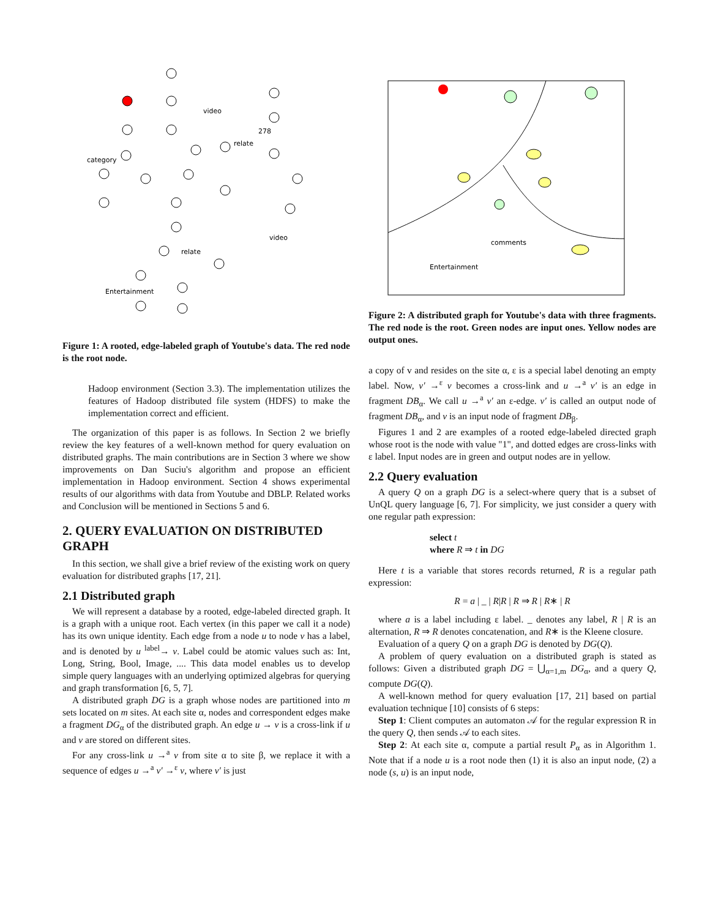video
category
relate
278
video
relate
Entertainment
Figure 1: A rooted, edge-labeled graph of Youtube's data. The red node is the root node.
Hadoop environment (Section 3.3). The implementation utilizes the features of Hadoop distributed file system (HDFS) to make the implementation correct and efficient.
The organization of this paper is as follows. In Section 2 we briefly review the key features of a well-known method for query evaluation on distributed graphs. The main contributions are in Section 3 where we show improvements on Dan Suciu's algorithm and propose an efficient implementation in Hadoop environment. Section 4 shows experimental results of our algorithms with data from Youtube and DBLP. Related works and Conclusion will be mentioned in Sections 5 and 6.
2. QUERY EVALUATION ON DISTRIBUTED GRAPH
In this section, we shall give a brief review of the existing work on query evaluation for distributed graphs [17, 21].
2.1 Distributed graph
We will represent a database by a rooted, edge-labeled directed graph. It is a graph with a unique root. Each vertex (in this paper we call it a node) has its own unique identity. Each edge from a node u to node v has a label, and is denoted by u <sup>label</sup>→ v. Label could be atomic values such as: Int, Long, String, Bool, Image, .... This data model enables us to develop simple query languages with an underlying optimized algebras for querying and graph transformation [6, 5, 7].
A distributed graph DG is a graph whose nodes are partitioned into m sets located on m sites. At each site α, nodes and correspondent edges make a fragment DG<sub>α</sub> of the distributed graph. An edge u → v is a cross-link if u and v are stored on different sites.
For any cross-link u →<sup>a</sup> v from site α to site β, we replace it with a sequence of edges u →<sup>a</sup> v′ →<sup>ε</sup> v, where v′ is just
comments
Entertainment
Figure 2: A distributed graph for Youtube's data with three fragments. The red node is the root. Green nodes are input ones. Yellow nodes are output ones.
a copy of v and resides on the site α, ε is a special label denoting an empty label. Now, v′ →<sup>ε</sup> v becomes a cross-link and u →<sup>a</sup> v′ is an edge in fragment DB<sub>α</sub>. We call u →<sup>a</sup> v′ an ε-edge. v′ is called an output node of fragment DB<sub>α</sub>, and v is an input node of fragment DB<sub>β</sub>.
Figures 1 and 2 are examples of a rooted edge-labeled directed graph whose root is the node with value "1", and dotted edges are cross-links with ε label. Input nodes are in green and output nodes are in yellow.
2.2 Query evaluation
A query Q on a graph DG is a select-where query that is a subset of UnQL query language [6, 7]. For simplicity, we just consider a query with one regular path expression:
select t
where R ⇒ t in DG
Here t is a variable that stores records returned, R is a regular path expression:
R = a | _ | R|R | R ⇒ R | R∗ | R
where a is a label including ε label. _ denotes any label, R | R is an alternation, R ⇒ R denotes concatenation, and R∗ is the Kleene closure.
Evaluation of a query Q on a graph DG is denoted by DG(Q).
A problem of query evaluation on a distributed graph is stated as follows: Given a distributed graph DG = ⋃<sub>α=1,m</sub> DG<sub>α</sub>, and a query Q, compute DG(Q).
A well-known method for query evaluation [17, 21] based on partial evaluation technique [10] consists of 6 steps:
Step 1: Client computes an automaton 𝒜 for the regular expression R in the query Q, then sends 𝒜 to each sites.
Step 2: At each site α, compute a partial result P<sub>α</sub> as in Algorithm 1. Note that if a node u is a root node then (1) it is also an input node, (2) a node (s, u) is an input node,